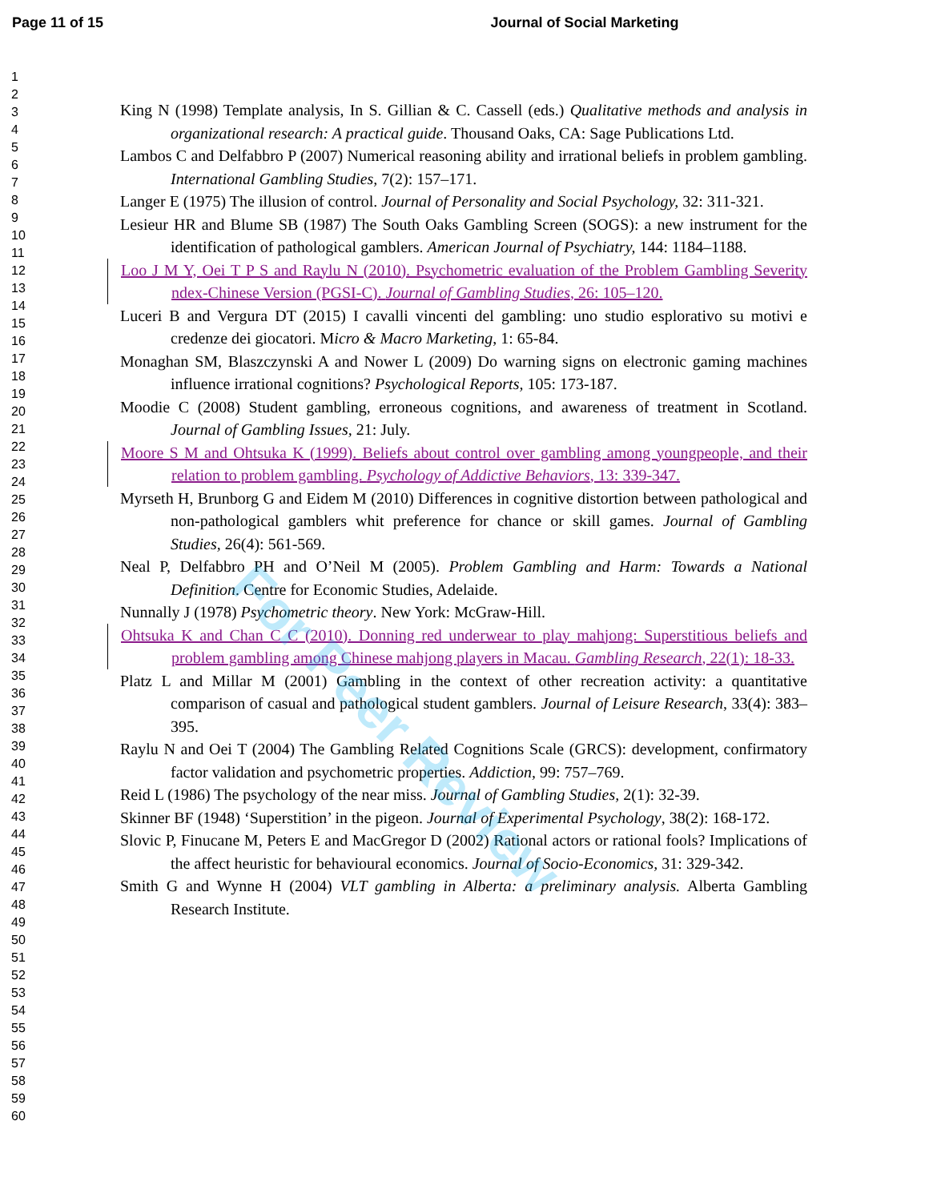Page 11 of 15 Journal of Social Marketing
1
2
3
4
5
6
7
8
9
10
11
12
13
14
15
16
17
18
19
20
21
22
23
24
25
26
27
28
29
30
31
32
33
34
35
36
37
38
39
40
41
42
43
44
45
46
47
48
49
50
51
52
53
54
55
56
57
58
59
60
King N (1998) Template analysis, In S. Gillian & C. Cassell (eds.) Qualitative methods and analysis in organizational research: A practical guide. Thousand Oaks, CA: Sage Publications Ltd.
Lambos C and Delfabbro P (2007) Numerical reasoning ability and irrational beliefs in problem gambling. International Gambling Studies, 7(2): 157–171.
Langer E (1975) The illusion of control. Journal of Personality and Social Psychology, 32: 311-321.
Lesieur HR and Blume SB (1987) The South Oaks Gambling Screen (SOGS): a new instrument for the identification of pathological gamblers. American Journal of Psychiatry, 144: 1184–1188.
Loo J M Y, Oei T P S and Raylu N (2010). Psychometric evaluation of the Problem Gambling Severity ndex-Chinese Version (PGSI-C). Journal of Gambling Studies, 26: 105–120.
Luceri B and Vergura DT (2015) I cavalli vincenti del gambling: uno studio esplorativo su motivi e credenze dei giocatori. Micro & Macro Marketing, 1: 65-84.
Monaghan SM, Blaszczynski A and Nower L (2009) Do warning signs on electronic gaming machines influence irrational cognitions? Psychological Reports, 105: 173-187.
Moodie C (2008) Student gambling, erroneous cognitions, and awareness of treatment in Scotland. Journal of Gambling Issues, 21: July.
Moore S M and Ohtsuka K (1999). Beliefs about control over gambling among youngpeople, and their relation to problem gambling. Psychology of Addictive Behaviors, 13: 339-347.
Myrseth H, Brunborg G and Eidem M (2010) Differences in cognitive distortion between pathological and non-pathological gamblers whit preference for chance or skill games. Journal of Gambling Studies, 26(4): 561-569.
Neal P, Delfabbro PH and O’Neil M (2005). Problem Gambling and Harm: Towards a National Definition. Centre for Economic Studies, Adelaide.
Nunnally J (1978) Psychometric theory. New York: McGraw-Hill.
Ohtsuka K and Chan C C (2010). Donning red underwear to play mahjong: Superstitious beliefs and problem gambling among Chinese mahjong players in Macau. Gambling Research, 22(1): 18-33.
Platz L and Millar M (2001) Gambling in the context of other recreation activity: a quantitative comparison of casual and pathological student gamblers. Journal of Leisure Research, 33(4): 383–395.
Raylu N and Oei T (2004) The Gambling Related Cognitions Scale (GRCS): development, confirmatory factor validation and psychometric properties. Addiction, 99: 757–769.
Reid L (1986) The psychology of the near miss. Journal of Gambling Studies, 2(1): 32-39.
Skinner BF (1948) ‘Superstition’ in the pigeon. Journal of Experimental Psychology, 38(2): 168-172.
Slovic P, Finucane M, Peters E and MacGregor D (2002) Rational actors or rational fools? Implications of the affect heuristic for behavioural economics. Journal of Socio-Economics, 31: 329-342.
Smith G and Wynne H (2004) VLT gambling in Alberta: a preliminary analysis. Alberta Gambling Research Institute.
For Peer Review